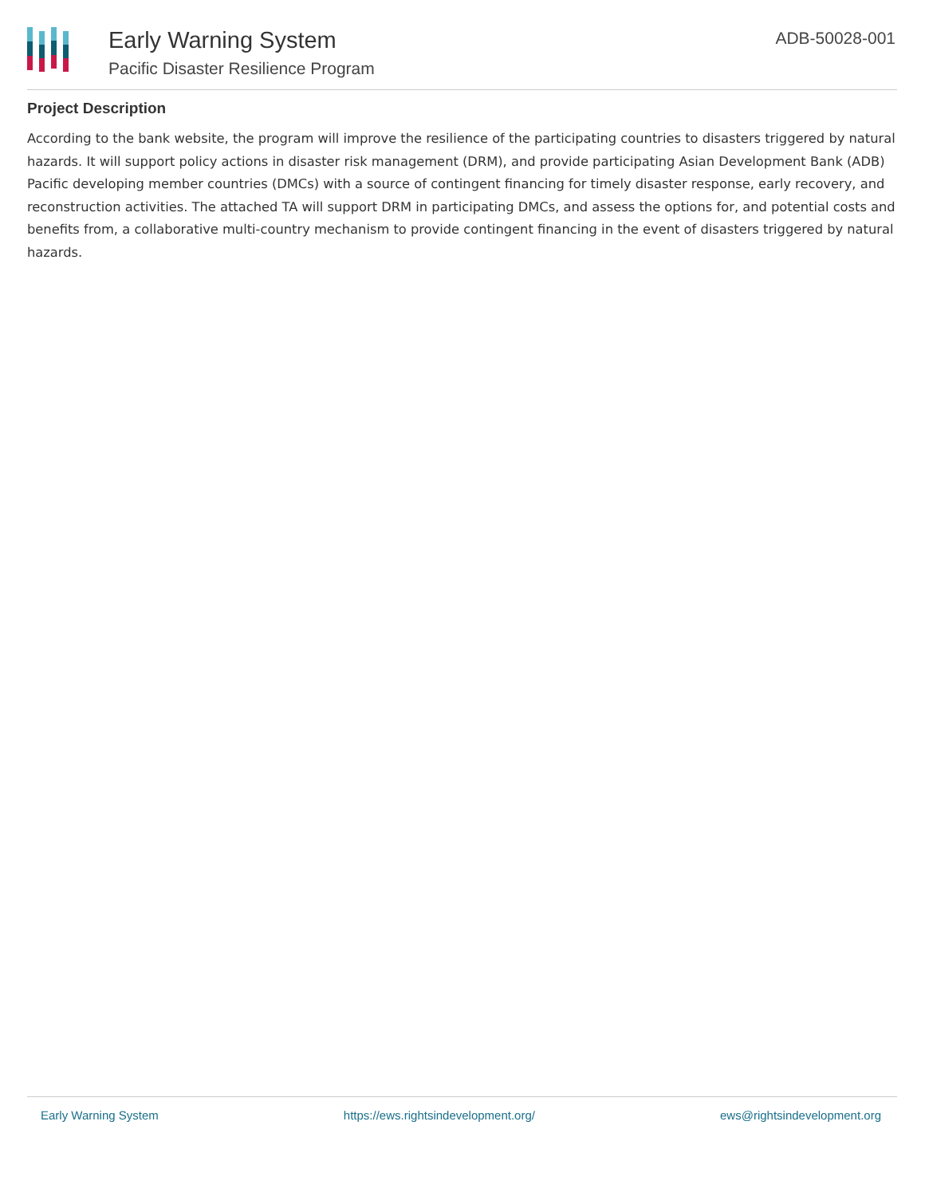Early Warning System
Pacific Disaster Resilience Program
ADB-50028-001
Project Description
According to the bank website, the program will improve the resilience of the participating countries to disasters triggered by natural hazards. It will support policy actions in disaster risk management (DRM), and provide participating Asian Development Bank (ADB) Pacific developing member countries (DMCs) with a source of contingent financing for timely disaster response, early recovery, and reconstruction activities. The attached TA will support DRM in participating DMCs, and assess the options for, and potential costs and benefits from, a collaborative multi-country mechanism to provide contingent financing in the event of disasters triggered by natural hazards.
Early Warning System https://ews.rightsindevelopment.org/ ews@rightsindevelopment.org